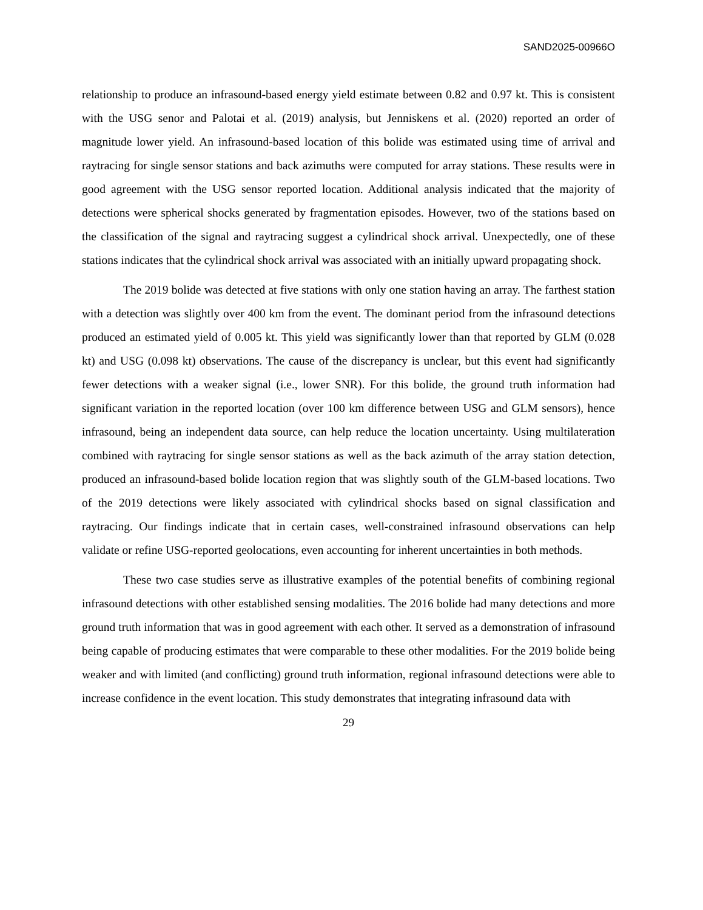SAND2025-00966O
relationship to produce an infrasound-based energy yield estimate between 0.82 and 0.97 kt. This is consistent with the USG senor and Palotai et al. (2019) analysis, but Jenniskens et al. (2020) reported an order of magnitude lower yield. An infrasound-based location of this bolide was estimated using time of arrival and raytracing for single sensor stations and back azimuths were computed for array stations. These results were in good agreement with the USG sensor reported location. Additional analysis indicated that the majority of detections were spherical shocks generated by fragmentation episodes. However, two of the stations based on the classification of the signal and raytracing suggest a cylindrical shock arrival. Unexpectedly, one of these stations indicates that the cylindrical shock arrival was associated with an initially upward propagating shock.
The 2019 bolide was detected at five stations with only one station having an array. The farthest station with a detection was slightly over 400 km from the event. The dominant period from the infrasound detections produced an estimated yield of 0.005 kt. This yield was significantly lower than that reported by GLM (0.028 kt) and USG (0.098 kt) observations. The cause of the discrepancy is unclear, but this event had significantly fewer detections with a weaker signal (i.e., lower SNR). For this bolide, the ground truth information had significant variation in the reported location (over 100 km difference between USG and GLM sensors), hence infrasound, being an independent data source, can help reduce the location uncertainty. Using multilateration combined with raytracing for single sensor stations as well as the back azimuth of the array station detection, produced an infrasound-based bolide location region that was slightly south of the GLM-based locations. Two of the 2019 detections were likely associated with cylindrical shocks based on signal classification and raytracing. Our findings indicate that in certain cases, well-constrained infrasound observations can help validate or refine USG-reported geolocations, even accounting for inherent uncertainties in both methods.
These two case studies serve as illustrative examples of the potential benefits of combining regional infrasound detections with other established sensing modalities. The 2016 bolide had many detections and more ground truth information that was in good agreement with each other. It served as a demonstration of infrasound being capable of producing estimates that were comparable to these other modalities. For the 2019 bolide being weaker and with limited (and conflicting) ground truth information, regional infrasound detections were able to increase confidence in the event location. This study demonstrates that integrating infrasound data with
29